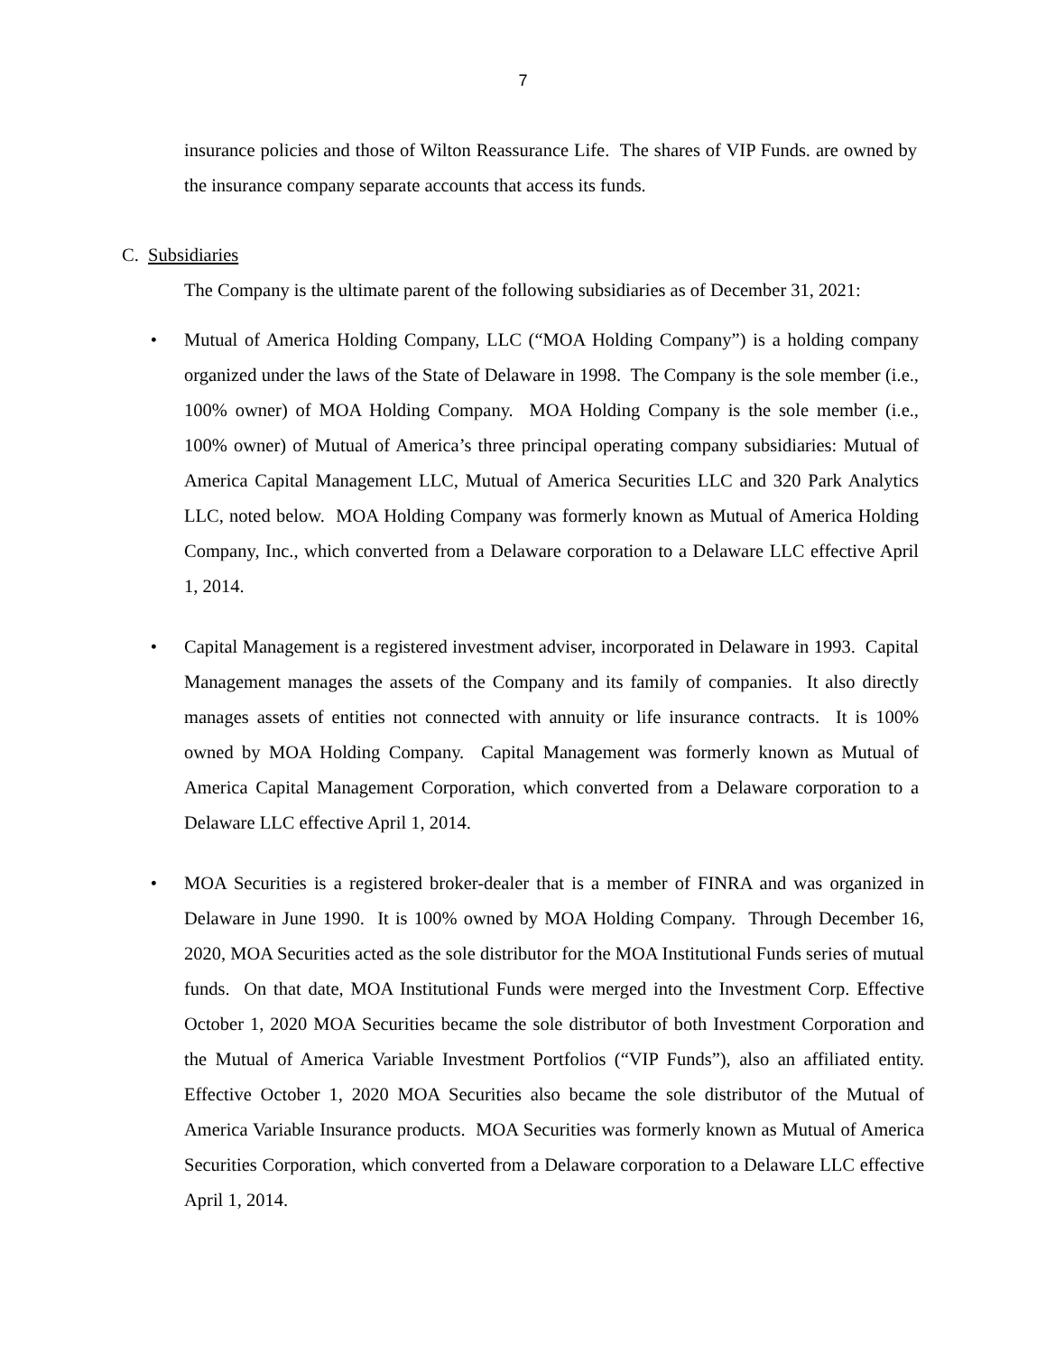7
insurance policies and those of Wilton Reassurance Life. The shares of VIP Funds. are owned by the insurance company separate accounts that access its funds.
C. Subsidiaries
The Company is the ultimate parent of the following subsidiaries as of December 31, 2021:
• Mutual of America Holding Company, LLC (“MOA Holding Company”) is a holding company organized under the laws of the State of Delaware in 1998. The Company is the sole member (i.e., 100% owner) of MOA Holding Company. MOA Holding Company is the sole member (i.e., 100% owner) of Mutual of America’s three principal operating company subsidiaries: Mutual of America Capital Management LLC, Mutual of America Securities LLC and 320 Park Analytics LLC, noted below. MOA Holding Company was formerly known as Mutual of America Holding Company, Inc., which converted from a Delaware corporation to a Delaware LLC effective April 1, 2014.
• Capital Management is a registered investment adviser, incorporated in Delaware in 1993. Capital Management manages the assets of the Company and its family of companies. It also directly manages assets of entities not connected with annuity or life insurance contracts. It is 100% owned by MOA Holding Company. Capital Management was formerly known as Mutual of America Capital Management Corporation, which converted from a Delaware corporation to a Delaware LLC effective April 1, 2014.
• MOA Securities is a registered broker-dealer that is a member of FINRA and was organized in Delaware in June 1990. It is 100% owned by MOA Holding Company. Through December 16, 2020, MOA Securities acted as the sole distributor for the MOA Institutional Funds series of mutual funds. On that date, MOA Institutional Funds were merged into the Investment Corp. Effective October 1, 2020 MOA Securities became the sole distributor of both Investment Corporation and the Mutual of America Variable Investment Portfolios (“VIP Funds”), also an affiliated entity. Effective October 1, 2020 MOA Securities also became the sole distributor of the Mutual of America Variable Insurance products. MOA Securities was formerly known as Mutual of America Securities Corporation, which converted from a Delaware corporation to a Delaware LLC effective April 1, 2014.